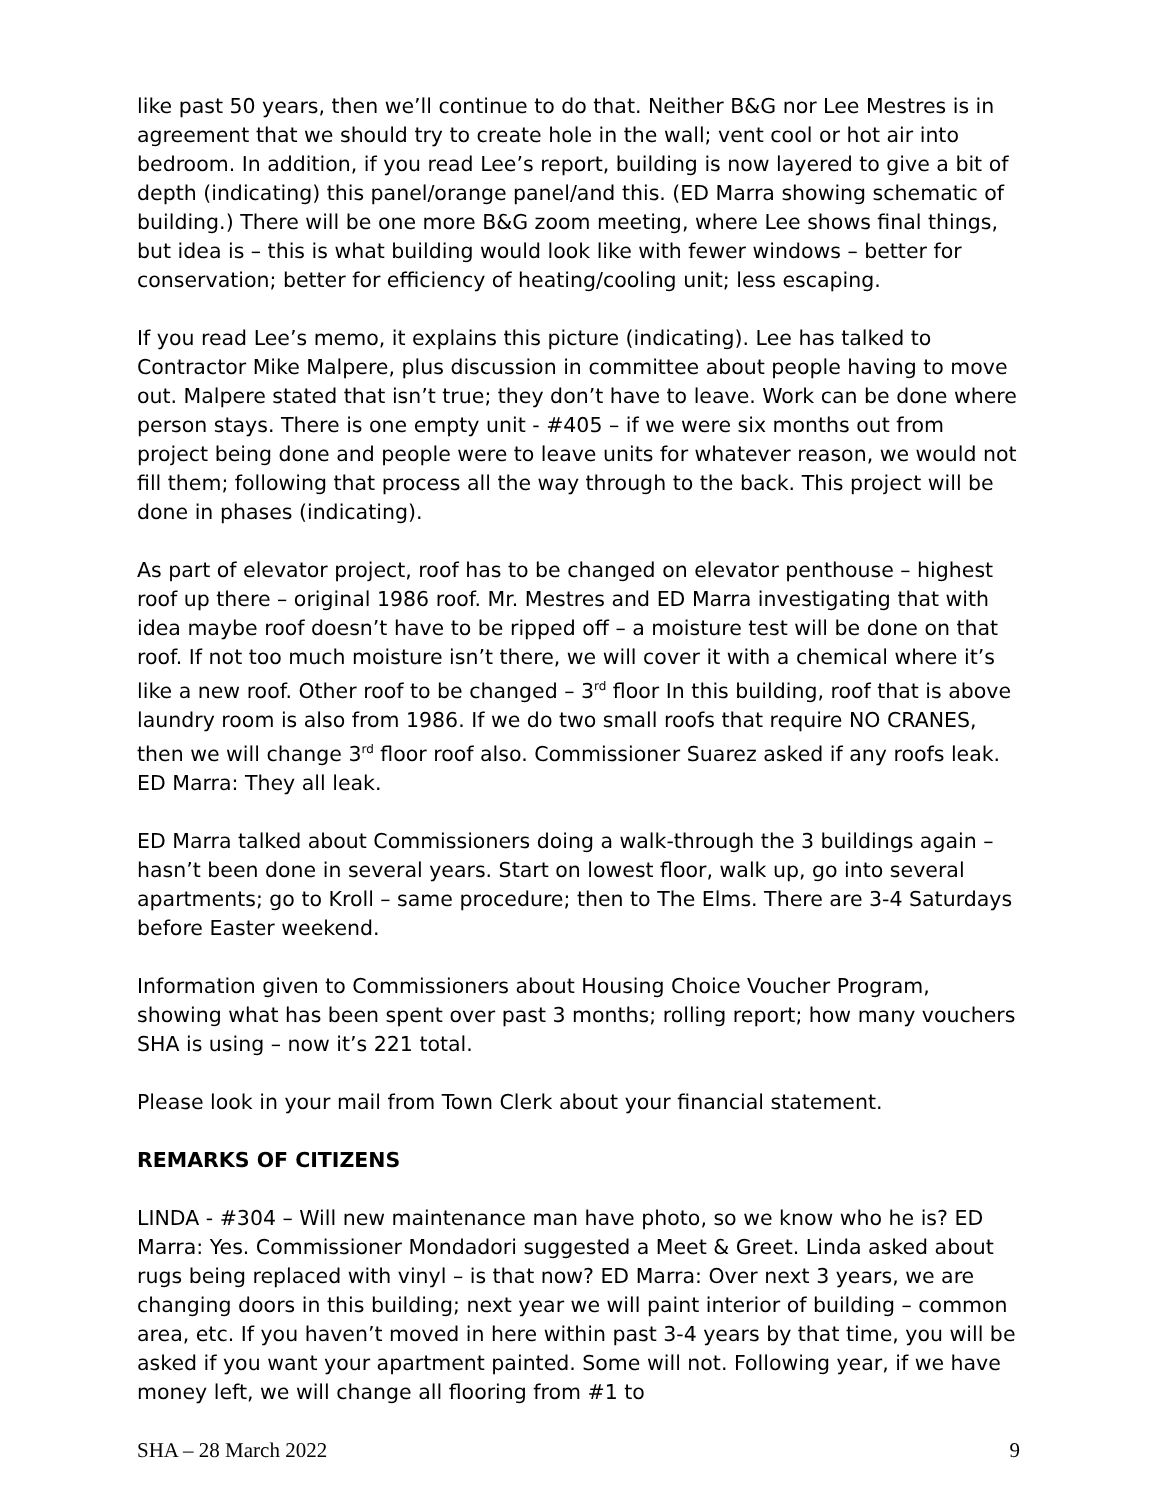like past 50 years, then we’ll continue to do that. Neither B&G nor Lee Mestres is in agreement that we should try to create hole in the wall; vent cool or hot air into bedroom. In addition, if you read Lee’s report, building is now layered to give a bit of depth (indicating) this panel/orange panel/and this. (ED Marra showing schematic of building.) There will be one more B&G zoom meeting, where Lee shows final things, but idea is – this is what building would look like with fewer windows – better for conservation; better for efficiency of heating/cooling unit; less escaping.
If you read Lee’s memo, it explains this picture (indicating). Lee has talked to Contractor Mike Malpere, plus discussion in committee about people having to move out. Malpere stated that isn’t true; they don’t have to leave. Work can be done where person stays. There is one empty unit - #405 – if we were six months out from project being done and people were to leave units for whatever reason, we would not fill them; following that process all the way through to the back. This project will be done in phases (indicating).
As part of elevator project, roof has to be changed on elevator penthouse – highest roof up there – original 1986 roof. Mr. Mestres and ED Marra investigating that with idea maybe roof doesn’t have to be ripped off – a moisture test will be done on that roof. If not too much moisture isn’t there, we will cover it with a chemical where it’s like a new roof. Other roof to be changed – 3<sup>rd</sup> floor In this building, roof that is above laundry room is also from 1986. If we do two small roofs that require NO CRANES, then we will change 3<sup>rd</sup> floor roof also. Commissioner Suarez asked if any roofs leak. ED Marra: They all leak.
ED Marra talked about Commissioners doing a walk-through the 3 buildings again – hasn’t been done in several years. Start on lowest floor, walk up, go into several apartments; go to Kroll – same procedure; then to The Elms. There are 3-4 Saturdays before Easter weekend.
Information given to Commissioners about Housing Choice Voucher Program, showing what has been spent over past 3 months; rolling report; how many vouchers SHA is using – now it’s 221 total.
Please look in your mail from Town Clerk about your financial statement.
REMARKS OF CITIZENS
LINDA - #304 – Will new maintenance man have photo, so we know who he is? ED Marra: Yes. Commissioner Mondadori suggested a Meet & Greet. Linda asked about rugs being replaced with vinyl – is that now? ED Marra: Over next 3 years, we are changing doors in this building; next year we will paint interior of building – common area, etc. If you haven’t moved in here within past 3-4 years by that time, you will be asked if you want your apartment painted. Some will not. Following year, if we have money left, we will change all flooring from #1 to
SHA – 28 March 2022 9